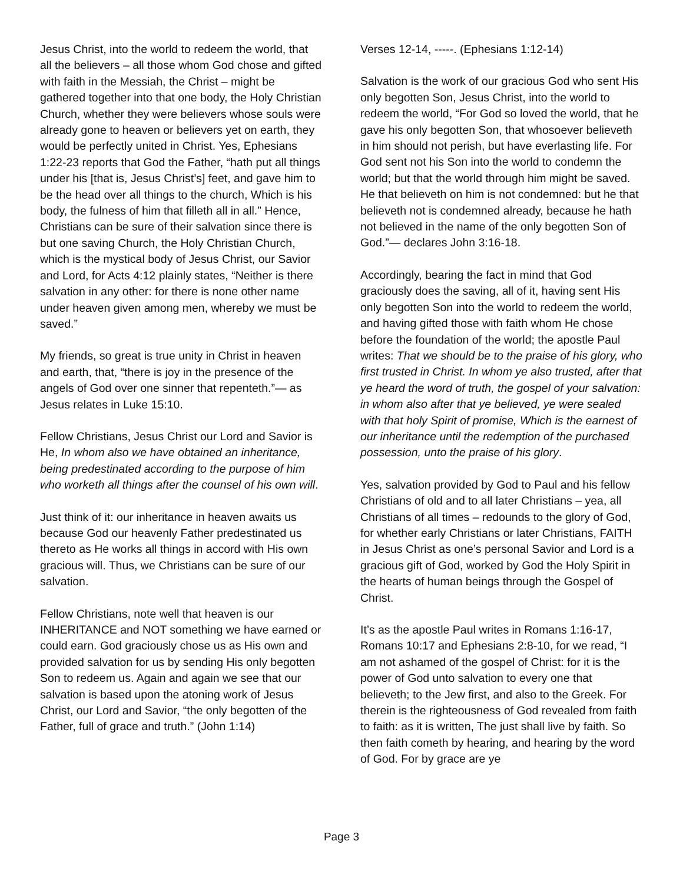Jesus Christ, into the world to redeem the world, that all the believers – all those whom God chose and gifted with faith in the Messiah, the Christ – might be gathered together into that one body, the Holy Christian Church, whether they were believers whose souls were already gone to heaven or believers yet on earth, they would be perfectly united in Christ. Yes, Ephesians 1:22-23 reports that God the Father, “hath put all things under his [that is, Jesus Christ’s] feet, and gave him to be the head over all things to the church, Which is his body, the fulness of him that filleth all in all.” Hence, Christians can be sure of their salvation since there is but one saving Church, the Holy Christian Church, which is the mystical body of Jesus Christ, our Savior and Lord, for Acts 4:12 plainly states, “Neither is there salvation in any other: for there is none other name under heaven given among men, whereby we must be saved.”
My friends, so great is true unity in Christ in heaven and earth, that, “there is joy in the presence of the angels of God over one sinner that repenteth.”— as Jesus relates in Luke 15:10.
Fellow Christians, Jesus Christ our Lord and Savior is He, In whom also we have obtained an inheritance, being predestinated according to the purpose of him who worketh all things after the counsel of his own will.
Just think of it: our inheritance in heaven awaits us because God our heavenly Father predestinated us thereto as He works all things in accord with His own gracious will. Thus, we Christians can be sure of our salvation.
Fellow Christians, note well that heaven is our INHERITANCE and NOT something we have earned or could earn. God graciously chose us as His own and provided salvation for us by sending His only begotten Son to redeem us. Again and again we see that our salvation is based upon the atoning work of Jesus Christ, our Lord and Savior, “the only begotten of the Father, full of grace and truth.” (John 1:14)
Verses 12-14, -----. (Ephesians 1:12-14)
Salvation is the work of our gracious God who sent His only begotten Son, Jesus Christ, into the world to redeem the world, “For God so loved the world, that he gave his only begotten Son, that whosoever believeth in him should not perish, but have everlasting life. For God sent not his Son into the world to condemn the world; but that the world through him might be saved. He that believeth on him is not condemned: but he that believeth not is condemned already, because he hath not believed in the name of the only begotten Son of God.”— declares John 3:16-18.
Accordingly, bearing the fact in mind that God graciously does the saving, all of it, having sent His only begotten Son into the world to redeem the world, and having gifted those with faith whom He chose before the foundation of the world; the apostle Paul writes: That we should be to the praise of his glory, who first trusted in Christ. In whom ye also trusted, after that ye heard the word of truth, the gospel of your salvation: in whom also after that ye believed, ye were sealed with that holy Spirit of promise, Which is the earnest of our inheritance until the redemption of the purchased possession, unto the praise of his glory.
Yes, salvation provided by God to Paul and his fellow Christians of old and to all later Christians – yea, all Christians of all times – redounds to the glory of God, for whether early Christians or later Christians, FAITH in Jesus Christ as one’s personal Savior and Lord is a gracious gift of God, worked by God the Holy Spirit in the hearts of human beings through the Gospel of Christ.
It’s as the apostle Paul writes in Romans 1:16-17, Romans 10:17 and Ephesians 2:8-10, for we read, “I am not ashamed of the gospel of Christ: for it is the power of God unto salvation to every one that believeth; to the Jew first, and also to the Greek. For therein is the righteousness of God revealed from faith to faith: as it is written, The just shall live by faith. So then faith cometh by hearing, and hearing by the word of God. For by grace are ye
Page 3